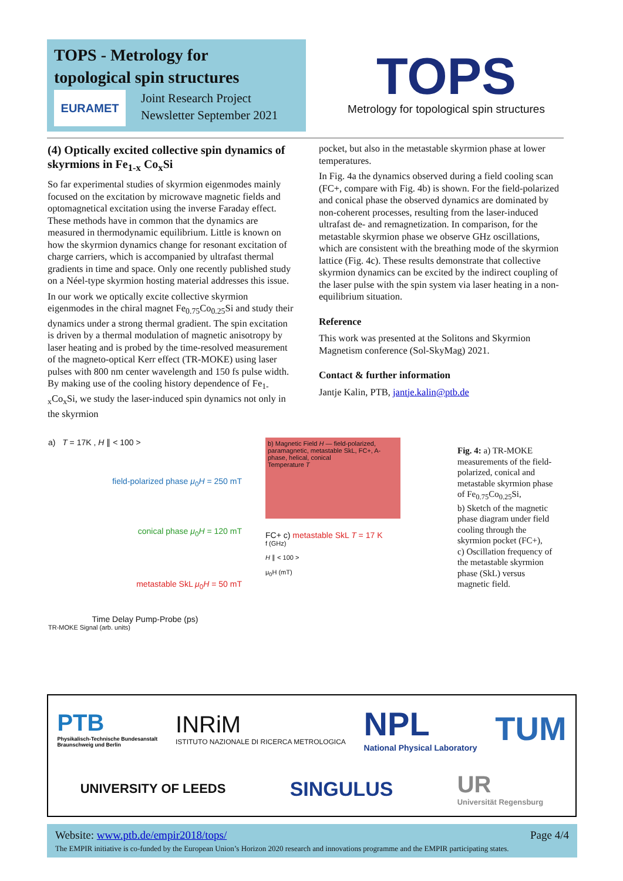TOPS - Metrology for
topological spin structures
EURAMET
Joint Research Project
Newsletter September 2021
TOPS
Metrology for topological spin structures
(4) Optically excited collective spin dynamics of skyrmions in Fe<sub>1-x</sub> Co<sub>x</sub>Si
So far experimental studies of skyrmion eigenmodes mainly focused on the excitation by microwave magnetic fields and optomagnetical excitation using the inverse Faraday effect. These methods have in common that the dynamics are measured in thermodynamic equilibrium. Little is known on how the skyrmion dynamics change for resonant excitation of charge carriers, which is accompanied by ultrafast thermal gradients in time and space. Only one recently published study on a Néel-type skyrmion hosting material addresses this issue.
In our work we optically excite collective skyrmion eigenmodes in the chiral magnet Fe<sub>0.75</sub>Co<sub>0.25</sub>Si and study their dynamics under a strong thermal gradient. The spin excitation is driven by a thermal modulation of magnetic anisotropy by laser heating and is probed by the time-resolved measurement of the magneto-optical Kerr effect (TR-MOKE) using laser pulses with 800 nm center wavelength and 150 fs pulse width. By making use of the cooling history dependence of Fe<sub>1-x</sub>Co<sub>x</sub>Si, we study the laser-induced spin dynamics not only in the skyrmion
pocket, but also in the metastable skyrmion phase at lower temperatures.
In Fig. 4a the dynamics observed during a field cooling scan (FC+, compare with Fig. 4b) is shown. For the field-polarized and conical phase the observed dynamics are dominated by non-coherent processes, resulting from the laser-induced ultrafast de- and remagnetization. In comparison, for the metastable skyrmion phase we observe GHz oscillations, which are consistent with the breathing mode of the skyrmion lattice (Fig. 4c). These results demonstrate that collective skyrmion dynamics can be excited by the indirect coupling of the laser pulse with the spin system via laser heating in a non-equilibrium situation.
Reference
This work was presented at the Solitons and Skyrmion Magnetism conference (Sol-SkyMag) 2021.
Contact & further information
Jantje Kalin, PTB, jantje.kalin@ptb.de
a) T = 17K , H ∥ < 100 >
field-polarized phase μ<sub>0</sub>H = 250 mT
conical phase μ<sub>0</sub>H = 120 mT
metastable SkL μ<sub>0</sub>H = 50 mT
Time Delay Pump-Probe (ps)
TR-MOKE Signal (arb. units)
b) Magnetic Field H — field-polarized, paramagnetic, metastable SkL, FC+, A-phase, helical, conical
Temperature T
FC+ c) metastable SkL T = 17 K
f (GHz)
H ∥ < 100 >
μ<sub>0</sub>H (mT)
Fig. 4: a) TR-MOKE measurements of the field-polarized, conical and metastable skyrmion phase of Fe<sub>0.75</sub>Co<sub>0.25</sub>Si,
b) Sketch of the magnetic phase diagram under field cooling through the skyrmion pocket (FC+),
c) Oscillation frequency of the metastable skyrmion phase (SkL) versus magnetic field.
PTB
Physikalisch-Technische Bundesanstalt
Braunschweig und Berlin
INRiM
ISTITUTO NAZIONALE DI RICERCA METROLOGICA
NPL
National Physical Laboratory
TUM
UNIVERSITY OF LEEDS
SINGULUS
UR
Universität Regensburg
Website: www.ptb.de/empir2018/tops/ Page 4/4
The EMPIR initiative is co-funded by the European Union’s Horizon 2020 research and innovations programme and the EMPIR participating states.